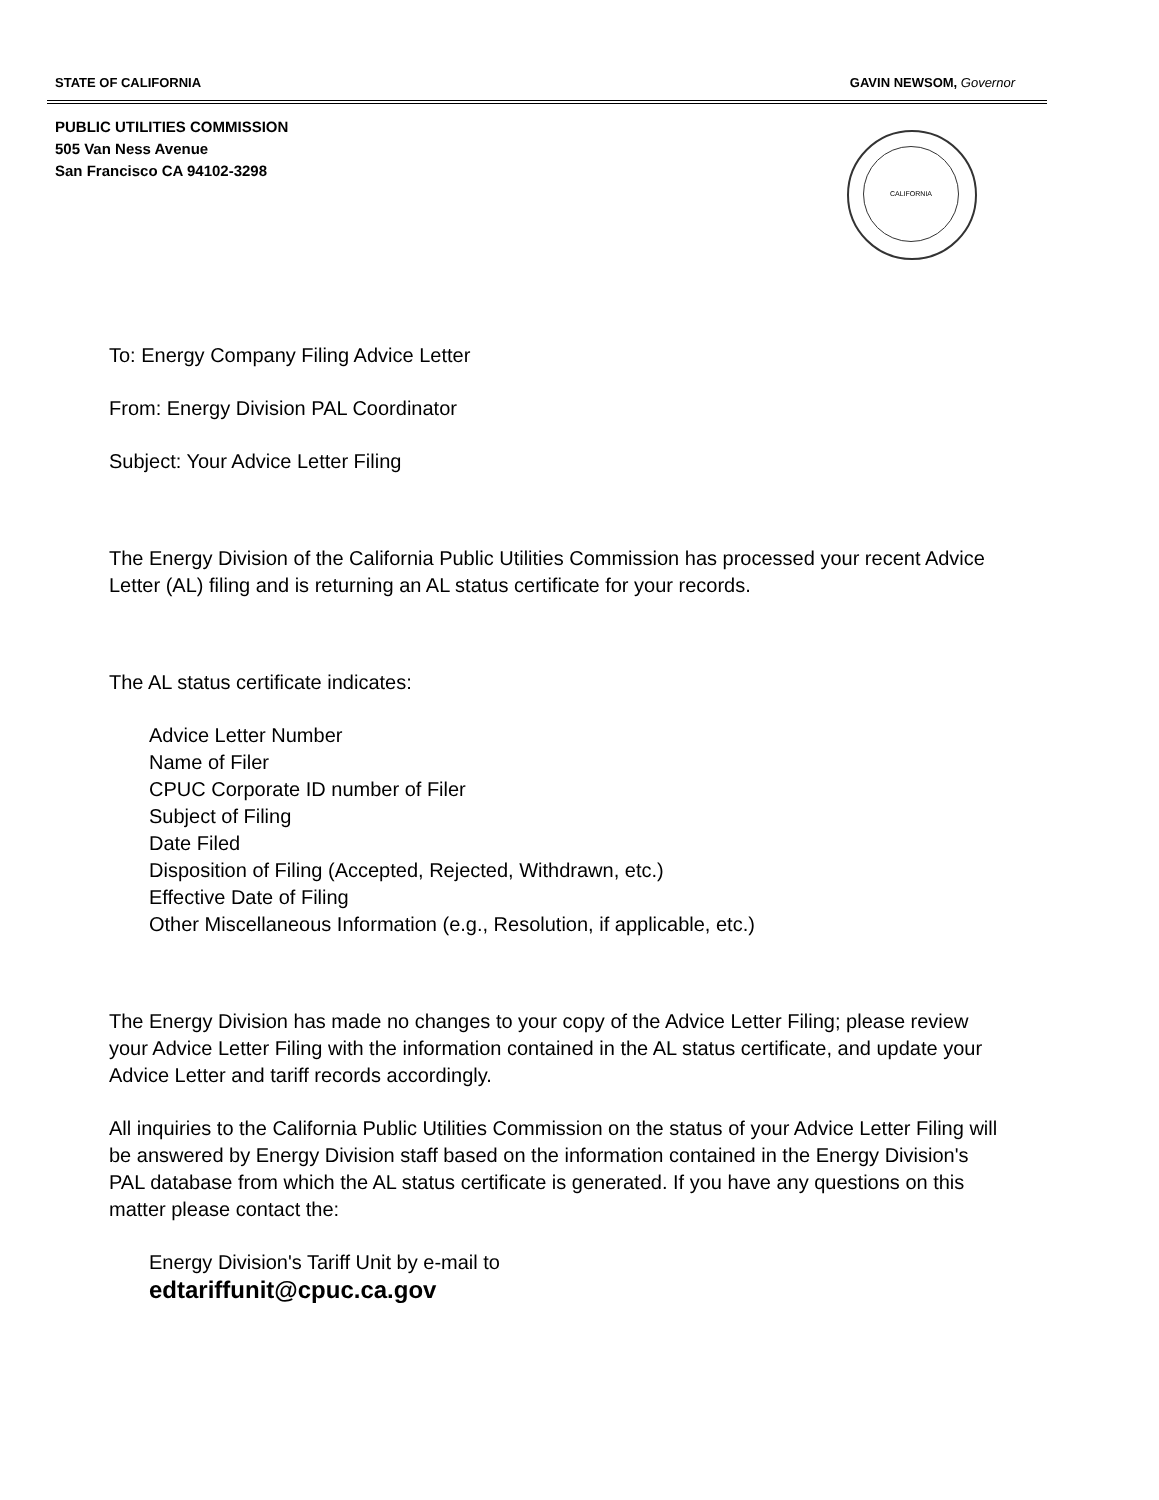STATE OF CALIFORNIA GAVIN NEWSOM, Governor
PUBLIC UTILITIES COMMISSION
505 Van Ness Avenue
San Francisco CA 94102-3298
CALIFORNIA
To: Energy Company Filing Advice Letter
From: Energy Division PAL Coordinator
Subject: Your Advice Letter Filing
The Energy Division of the California Public Utilities Commission has processed your recent Advice Letter (AL) filing and is returning an AL status certificate for your records.
The AL status certificate indicates:
Advice Letter Number
Name of Filer
CPUC Corporate ID number of Filer
Subject of Filing
Date Filed
Disposition of Filing (Accepted, Rejected, Withdrawn, etc.)
Effective Date of Filing
Other Miscellaneous Information (e.g., Resolution, if applicable, etc.)
The Energy Division has made no changes to your copy of the Advice Letter Filing; please review your Advice Letter Filing with the information contained in the AL status certificate, and update your Advice Letter and tariff records accordingly.
All inquiries to the California Public Utilities Commission on the status of your Advice Letter Filing will be answered by Energy Division staff based on the information contained in the Energy Division's PAL database from which the AL status certificate is generated. If you have any questions on this matter please contact the:
Energy Division's Tariff Unit by e-mail to
edtariffunit@cpuc.ca.gov